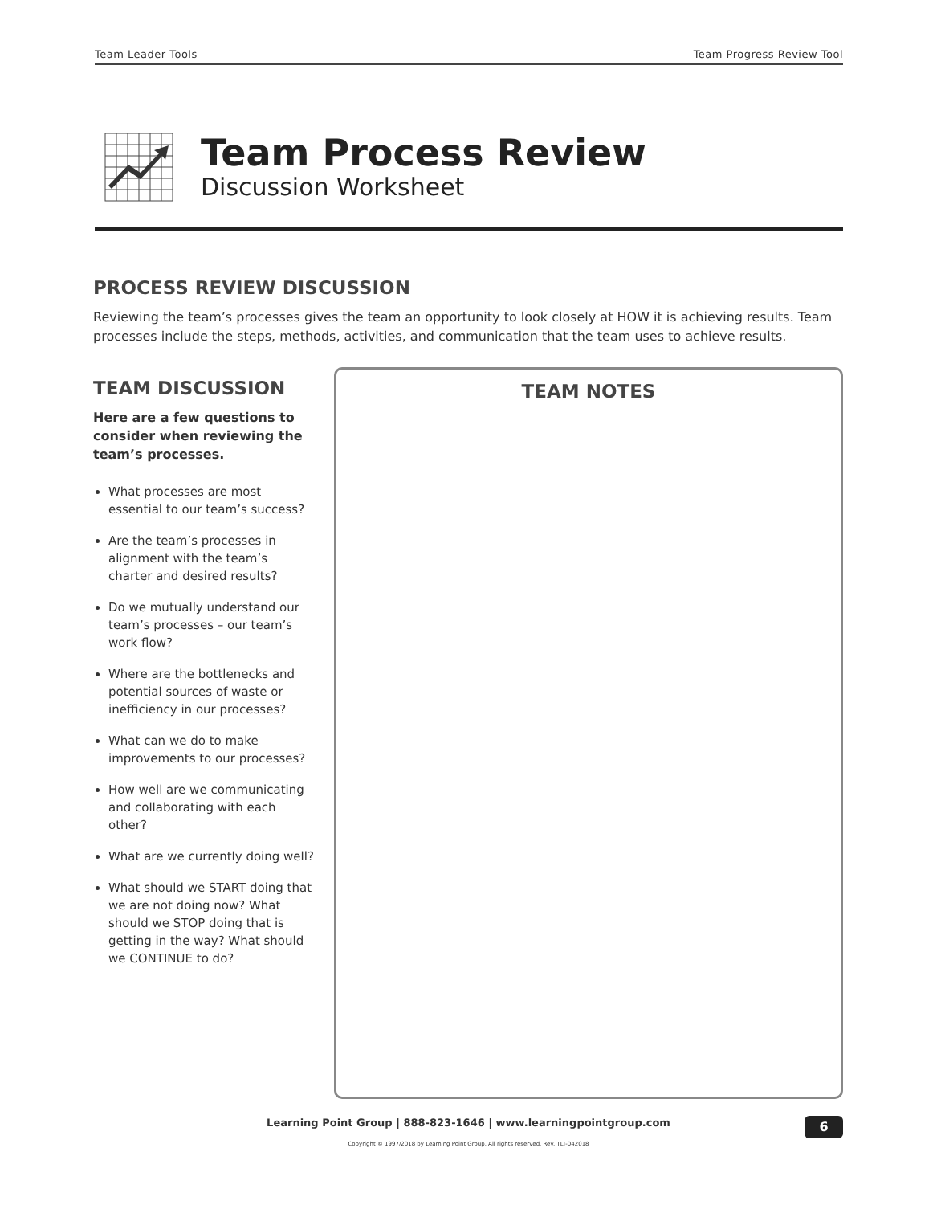Team Leader Tools Team Progress Review Tool
Team Process Review
Discussion Worksheet
PROCESS REVIEW DISCUSSION
Reviewing the team’s processes gives the team an opportunity to look closely at HOW it is achieving results. Team processes include the steps, methods, activities, and communication that the team uses to achieve results.
TEAM DISCUSSION
Here are a few questions to consider when reviewing the team’s processes.
What processes are most essential to our team’s success?
Are the team’s processes in alignment with the team’s charter and desired results?
Do we mutually understand our team’s processes – our team’s work flow?
Where are the bottlenecks and potential sources of waste or inefficiency in our processes?
What can we do to make improvements to our processes?
How well are we communicating and collaborating with each other?
What are we currently doing well?
What should we START doing that we are not doing now? What should we STOP doing that is getting in the way? What should we CONTINUE to do?
TEAM NOTES
Learning Point Group | 888-823-1646 | www.learningpointgroup.com
6
Copyright © 1997/2018 by Learning Point Group. All rights reserved. Rev. TLT-042018